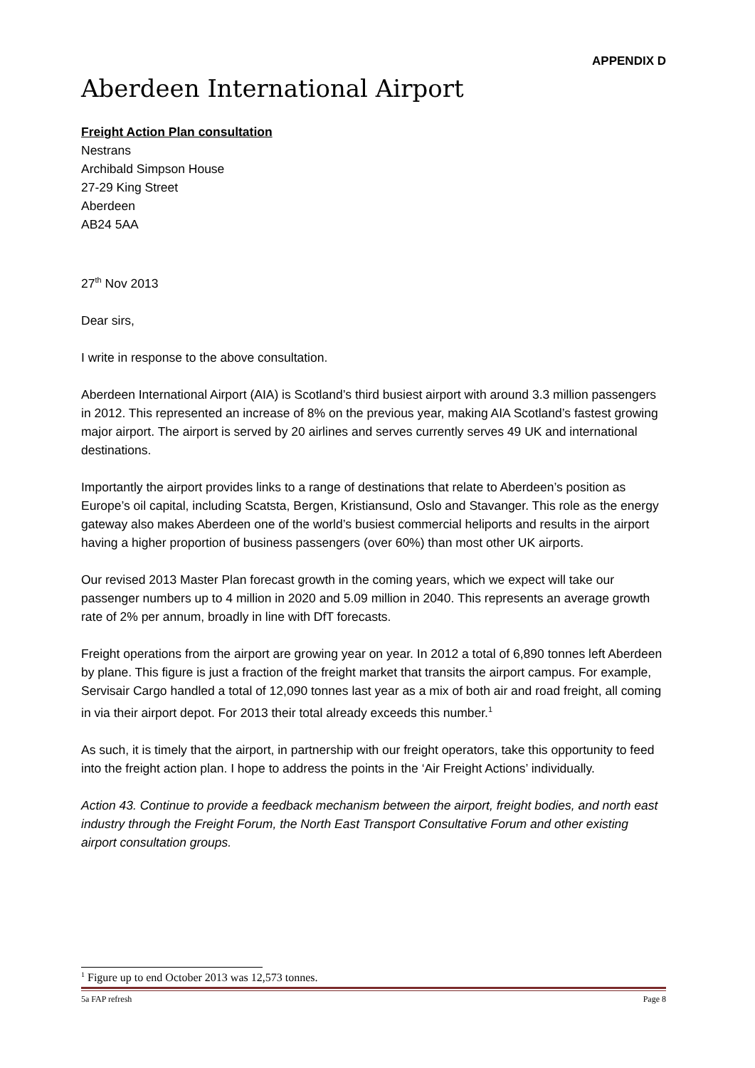APPENDIX D
Aberdeen International Airport
Freight Action Plan consultation
Nestrans
Archibald Simpson House
27-29 King Street
Aberdeen
AB24 5AA
27<sup>th</sup> Nov 2013
Dear sirs,
I write in response to the above consultation.
Aberdeen International Airport (AIA) is Scotland’s third busiest airport with around 3.3 million passengers in 2012. This represented an increase of 8% on the previous year, making AIA Scotland’s fastest growing major airport. The airport is served by 20 airlines and serves currently serves 49 UK and international destinations.
Importantly the airport provides links to a range of destinations that relate to Aberdeen’s position as Europe’s oil capital, including Scatsta, Bergen, Kristiansund, Oslo and Stavanger. This role as the energy gateway also makes Aberdeen one of the world’s busiest commercial heliports and results in the airport having a higher proportion of business passengers (over 60%) than most other UK airports.
Our revised 2013 Master Plan forecast growth in the coming years, which we expect will take our passenger numbers up to 4 million in 2020 and 5.09 million in 2040. This represents an average growth rate of 2% per annum, broadly in line with DfT forecasts.
Freight operations from the airport are growing year on year. In 2012 a total of 6,890 tonnes left Aberdeen by plane. This figure is just a fraction of the freight market that transits the airport campus. For example, Servisair Cargo handled a total of 12,090 tonnes last year as a mix of both air and road freight, all coming in via their airport depot. For 2013 their total already exceeds this number.<sup>1</sup>
As such, it is timely that the airport, in partnership with our freight operators, take this opportunity to feed into the freight action plan. I hope to address the points in the ‘Air Freight Actions’ individually.
Action 43. Continue to provide a feedback mechanism between the airport, freight bodies, and north east industry through the Freight Forum, the North East Transport Consultative Forum and other existing airport consultation groups.
<sup>1</sup> Figure up to end October 2013 was 12,573 tonnes.
5a FAP refresh Page 8